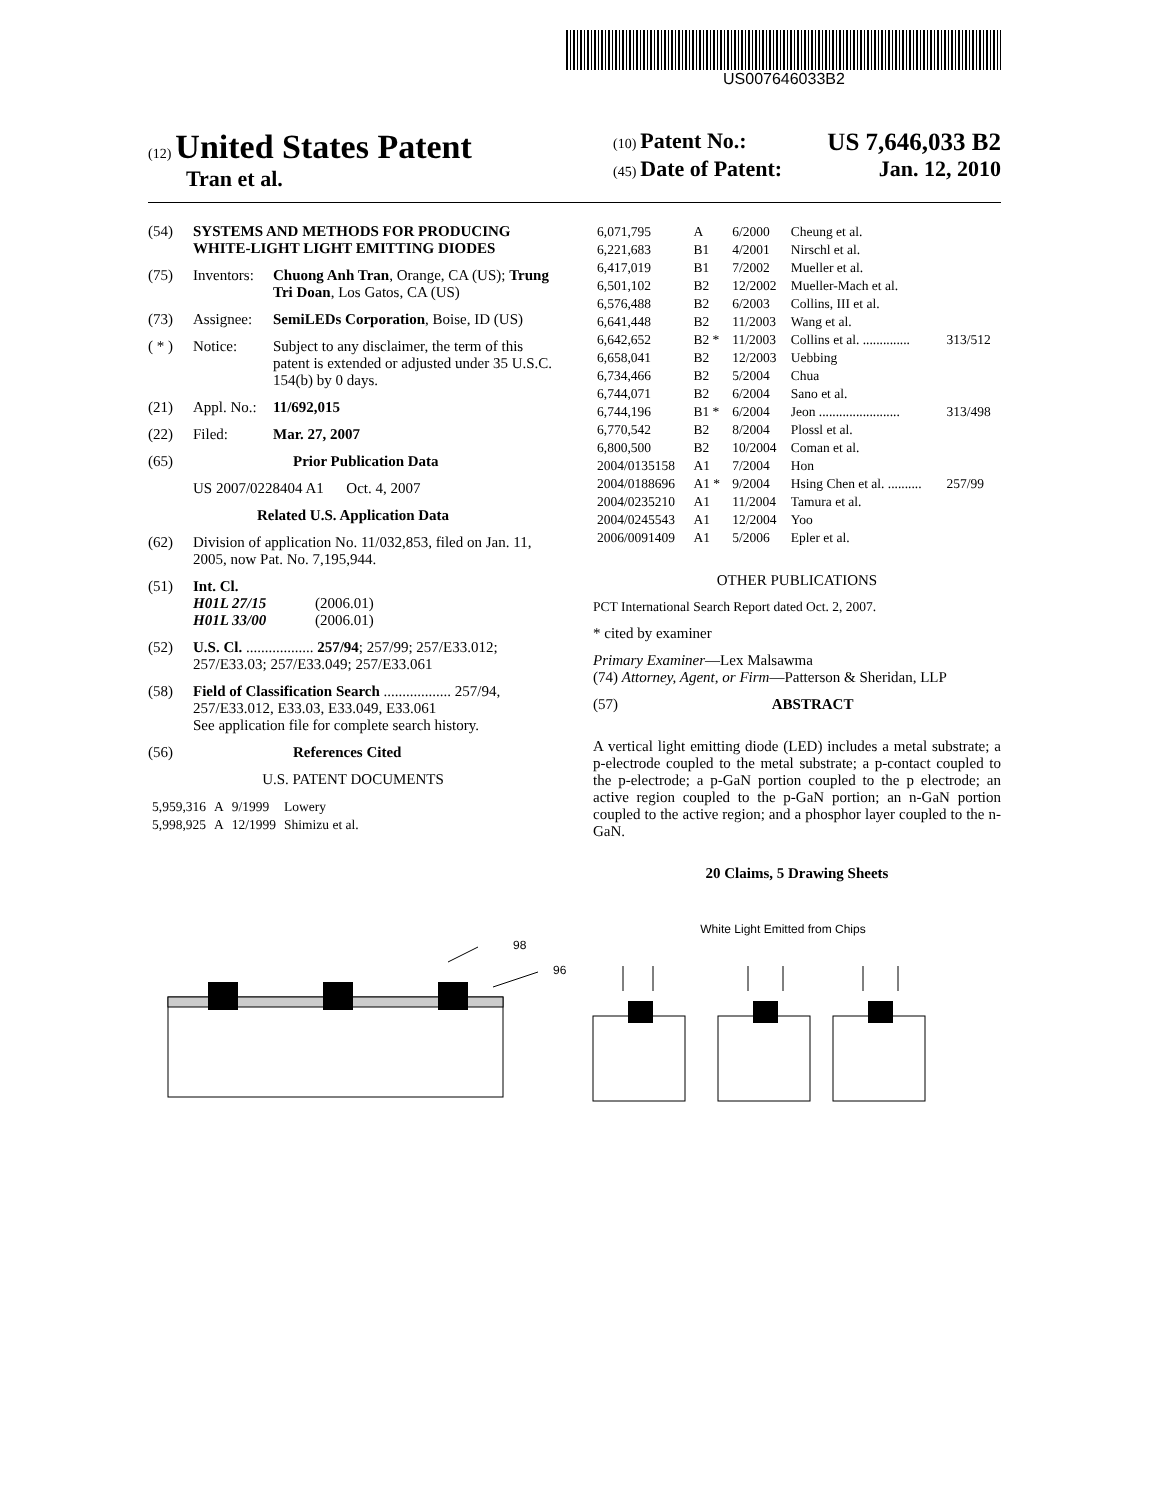US007646033B2
(12) United States Patent
Tran et al.
(10) Patent No.: US 7,646,033 B2
(45) Date of Patent: Jan. 12, 2010
(54) SYSTEMS AND METHODS FOR PRODUCING WHITE-LIGHT LIGHT EMITTING DIODES
(75) Inventors: Chuong Anh Tran, Orange, CA (US); Trung Tri Doan, Los Gatos, CA (US)
(73) Assignee: SemiLEDs Corporation, Boise, ID (US)
( * ) Notice: Subject to any disclaimer, the term of this patent is extended or adjusted under 35 U.S.C. 154(b) by 0 days.
(21) Appl. No.: 11/692,015
(22) Filed: Mar. 27, 2007
(65) Prior Publication Data
US 2007/0228404 A1 Oct. 4, 2007
Related U.S. Application Data
(62) Division of application No. 11/032,853, filed on Jan. 11, 2005, now Pat. No. 7,195,944.
(51) Int. Cl.
H01L 27/15 (2006.01)
H01L 33/00 (2006.01)
(52) U.S. Cl. .................. 257/94; 257/99; 257/E33.012; 257/E33.03; 257/E33.049; 257/E33.061
(58) Field of Classification Search .................. 257/94, 257/E33.012, E33.03, E33.049, E33.061
See application file for complete search history.
(56) References Cited
U.S. PATENT DOCUMENTS
| 5,959,316 | A | 9/1999 | Lowery |
| 5,998,925 | A | 12/1999 | Shimizu et al. |
| 6,071,795 | A | 6/2000 | Cheung et al. | |
| 6,221,683 | B1 | 4/2001 | Nirschl et al. | |
| 6,417,019 | B1 | 7/2002 | Mueller et al. | |
| 6,501,102 | B2 | 12/2002 | Mueller-Mach et al. | |
| 6,576,488 | B2 | 6/2003 | Collins, III et al. | |
| 6,641,448 | B2 | 11/2003 | Wang et al. | |
| 6,642,652 | B2 * | 11/2003 | Collins et al. .............. | 313/512 |
| 6,658,041 | B2 | 12/2003 | Uebbing | |
| 6,734,466 | B2 | 5/2004 | Chua | |
| 6,744,071 | B2 | 6/2004 | Sano et al. | |
| 6,744,196 | B1 * | 6/2004 | Jeon ........................ | 313/498 |
| 6,770,542 | B2 | 8/2004 | Plossl et al. | |
| 6,800,500 | B2 | 10/2004 | Coman et al. | |
| 2004/0135158 | A1 | 7/2004 | Hon | |
| 2004/0188696 | A1 * | 9/2004 | Hsing Chen et al. .......... | 257/99 |
| 2004/0235210 | A1 | 11/2004 | Tamura et al. | |
| 2004/0245543 | A1 | 12/2004 | Yoo | |
| 2006/0091409 | A1 | 5/2006 | Epler et al. | |
OTHER PUBLICATIONS
PCT International Search Report dated Oct. 2, 2007.
* cited by examiner
Primary Examiner—Lex Malsawma
(74) Attorney, Agent, or Firm—Patterson & Sheridan, LLP
(57) ABSTRACT
A vertical light emitting diode (LED) includes a metal substrate; a p-electrode coupled to the metal substrate; a p-contact coupled to the p-electrode; a p-GaN portion coupled to the p electrode; an active region coupled to the p-GaN portion; an n-GaN portion coupled to the active region; and a phosphor layer coupled to the n-GaN.
20 Claims, 5 Drawing Sheets
98
96
White Light Emitted from Chips